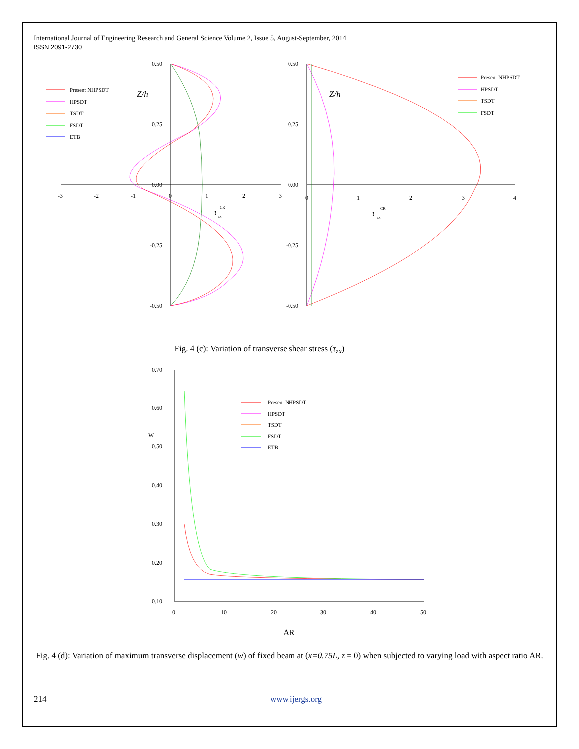International Journal of Engineering Research and General Science Volume 2, Issue 5, August-September, 2014
ISSN 2091-2730
0.50
0.25
0.00
-0.25
-0.50
-3
-2
-1
0
1
2
3
Z/h
Present NHPSDT
HPSDT
TSDT
FSDT
ETB
τ
CR
zx
0.50
0.25
0.00
-0.25
-0.50
0
1
2
3
4
Z/h
Present NHPSDT
HPSDT
TSDT
FSDT
τ
CR
zx
0.70
0.60
W
0.50
0.40
0.30
0.20
0.10
0
10
20
30
40
50
AR
Present NHPSDT
HPSDT
TSDT
FSDT
ETB
Fig. 4 (c): Variation of transverse shear stress (τ<sub>zx</sub>)
Fig. 4 (d): Variation of maximum transverse displacement (w) of fixed beam at (x=0.75L, z = 0) when subjected to varying load with aspect ratio AR.
214 www.ijergs.org